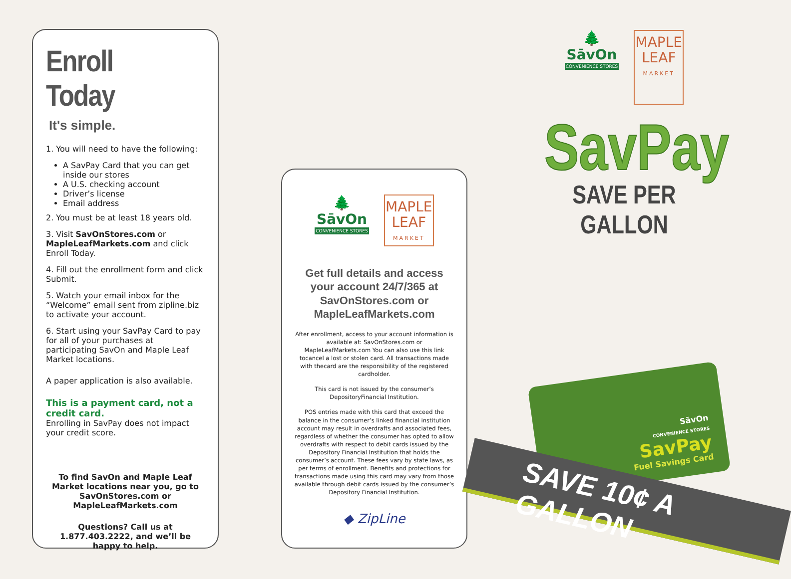Enroll Today
It's simple.
1. You will need to have the following:
A SavPay Card that you can get inside our stores
A U.S. checking account
Driver’s license
Email address
2. You must be at least 18 years old.
3. Visit SavOnStores.com or MapleLeafMarkets.com and click Enroll Today.
4. Fill out the enrollment form and click Submit.
5. Watch your email inbox for the “Welcome” email sent from zipline.biz to activate your account.
6. Start using your SavPay Card to pay for all of your purchases at participating SavOn and Maple Leaf Market locations.
A paper application is also available.
This is a payment card, not a credit card.
Enrolling in SavPay does not impact your credit score.
To find SavOn and Maple Leaf Market locations near you, go to SavOnStores.com or MapleLeafMarkets.com
Questions? Call us at 1.877.403.2222, and we’ll be happy to help.
🌲
SāvOn
CONVENIENCE STORES
MAPLE
LEAF
MARKET
Get full details and access your account 24/7/365 at SavOnStores.com or MapleLeafMarkets.com
After enrollment, access to your account information is available at: SavOnStores.com or MapleLeafMarkets.com You can also use this link tocancel a lost or stolen card. All transactions made with thecard are the responsibility of the registered cardholder.
This card is not issued by the consumer’s DepositoryFinancial Institution.
POS entries made with this card that exceed the balance in the consumer’s linked financial institution account may result in overdrafts and associated fees, regardless of whether the consumer has opted to allow overdrafts with respect to debit cards issued by the Depository Financial Institution that holds the consumer’s account. These fees vary by state laws, as per terms of enrollment. Benefits and protections for transactions made using this card may vary from those available through debit cards issued by the consumer’s Depository Financial Institution.
◆ ZipLine
🌲
SāvOn
CONVENIENCE STORES
MAPLE
LEAF
MARKET
SavPay
SAVE PER GALLON
SāvOn
CONVENIENCE STORES
SavPay
Fuel Savings Card
SAVE 10¢ A GALLON